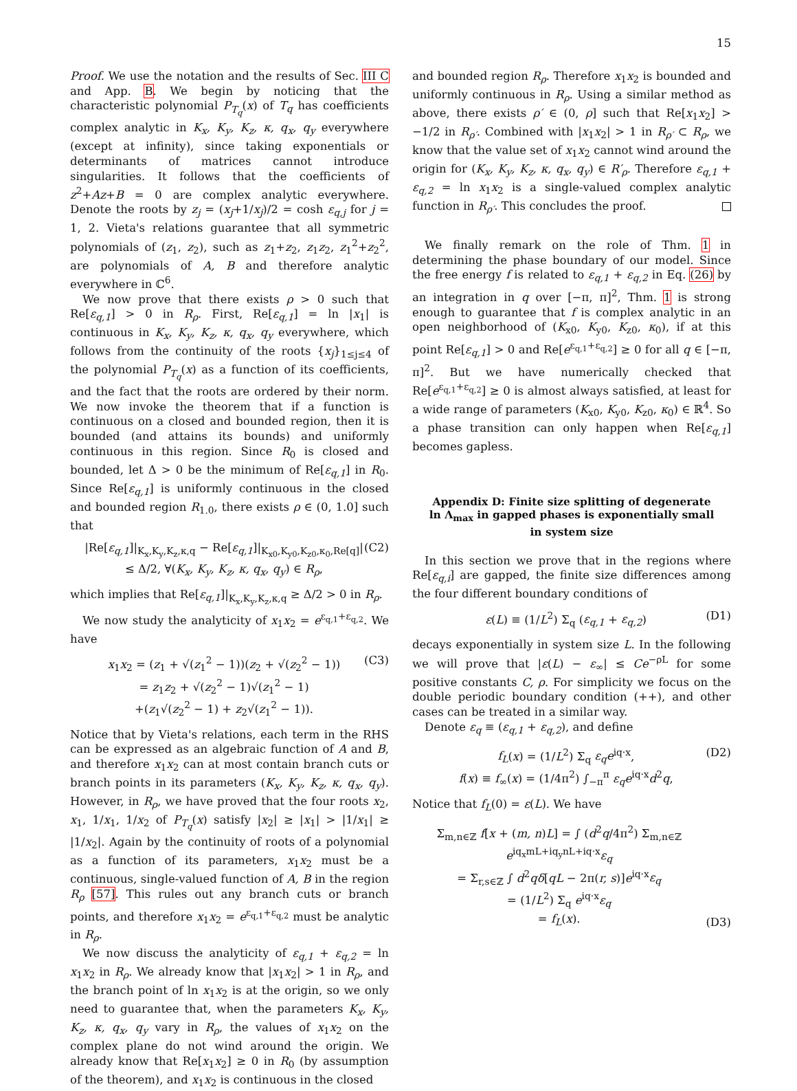15
Proof. We use the notation and the results of Sec. III C and App. B. We begin by noticing that the characteristic polynomial P<sub>T<sub>q</sub></sub>(x) of T<sub>q</sub> has coefficients complex analytic in K<sub>x</sub>, K<sub>y</sub>, K<sub>z</sub>, κ, q<sub>x</sub>, q<sub>y</sub> everywhere (except at infinity), since taking exponentials or determinants of matrices cannot introduce singularities. It follows that the coefficients of z<sup>2</sup>+Az+B = 0 are complex analytic everywhere. Denote the roots by z<sub>j</sub> = (x<sub>j</sub>+1/x<sub>j</sub>)/2 = cosh ε<sub>q,j</sub> for j = 1, 2. Vieta's relations guarantee that all symmetric polynomials of (z<sub>1</sub>, z<sub>2</sub>), such as z<sub>1</sub>+z<sub>2</sub>, z<sub>1</sub>z<sub>2</sub>, z<sub>1</sub><sup>2</sup>+z<sub>2</sub><sup>2</sup>, are polynomials of A, B and therefore analytic everywhere in ℂ<sup>6</sup>.
We now prove that there exists ρ > 0 such that Re[ε<sub>q,1</sub>] > 0 in R<sub>ρ</sub>. First, Re[ε<sub>q,1</sub>] = ln |x<sub>1</sub>| is continuous in K<sub>x</sub>, K<sub>y</sub>, K<sub>z</sub>, κ, q<sub>x</sub>, q<sub>y</sub> everywhere, which follows from the continuity of the roots {x<sub>j</sub>}<sub>1≤j≤4</sub> of the polynomial P<sub>T<sub>q</sub></sub>(x) as a function of its coefficients, and the fact that the roots are ordered by their norm. We now invoke the theorem that if a function is continuous on a closed and bounded region, then it is bounded (and attains its bounds) and uniformly continuous in this region. Since R<sub>0</sub> is closed and bounded, let Δ > 0 be the minimum of Re[ε<sub>q,1</sub>] in R<sub>0</sub>. Since Re[ε<sub>q,1</sub>] is uniformly continuous in the closed and bounded region R<sub>1.0</sub>, there exists ρ ∈ (0, 1.0] such that
|Re[ε<sub>q,1</sub>]|<sub>K<sub>x</sub>,K<sub>y</sub>,K<sub>z</sub>,κ,q</sub> − Re[ε<sub>q,1</sub>]|<sub>K<sub>x0</sub>,K<sub>y0</sub>,K<sub>z0</sub>,κ<sub>0</sub>,Re[q]</sub>|
≤ Δ/2, ∀(K<sub>x</sub>, K<sub>y</sub>, K<sub>z</sub>, κ, q<sub>x</sub>, q<sub>y</sub>) ∈ R<sub>ρ</sub>, (C2)
which implies that Re[ε<sub>q,1</sub>]|<sub>K<sub>x</sub>,K<sub>y</sub>,K<sub>z</sub>,κ,q</sub> ≥ Δ/2 > 0 in R<sub>ρ</sub>.
We now study the analyticity of x<sub>1</sub>x<sub>2</sub> = e<sup>ε<sub>q,1</sub>+ε<sub>q,2</sub></sup>. We have
x<sub>1</sub>x<sub>2</sub> = (z<sub>1</sub> + √(z<sub>1</sub><sup>2</sup> − 1))(z<sub>2</sub> + √(z<sub>2</sub><sup>2</sup> − 1))
= z<sub>1</sub>z<sub>2</sub> + √(z<sub>2</sub><sup>2</sup> − 1)√(z<sub>1</sub><sup>2</sup> − 1)
+(z<sub>1</sub>√(z<sub>2</sub><sup>2</sup> − 1) + z<sub>2</sub>√(z<sub>1</sub><sup>2</sup> − 1)). (C3)
Notice that by Vieta's relations, each term in the RHS can be expressed as an algebraic function of A and B, and therefore x<sub>1</sub>x<sub>2</sub> can at most contain branch cuts or branch points in its parameters (K<sub>x</sub>, K<sub>y</sub>, K<sub>z</sub>, κ, q<sub>x</sub>, q<sub>y</sub>). However, in R<sub>ρ</sub>, we have proved that the four roots x<sub>2</sub>, x<sub>1</sub>, 1/x<sub>1</sub>, 1/x<sub>2</sub> of P<sub>T<sub>q</sub></sub>(x) satisfy |x<sub>2</sub>| ≥ |x<sub>1</sub>| > |1/x<sub>1</sub>| ≥ |1/x<sub>2</sub>|. Again by the continuity of roots of a polynomial as a function of its parameters, x<sub>1</sub>x<sub>2</sub> must be a continuous, single-valued function of A, B in the region R<sub>ρ</sub> [57]. This rules out any branch cuts or branch points, and therefore x<sub>1</sub>x<sub>2</sub> = e<sup>ε<sub>q,1</sub>+ε<sub>q,2</sub></sup> must be analytic in R<sub>ρ</sub>.
We now discuss the analyticity of ε<sub>q,1</sub> + ε<sub>q,2</sub> = ln x<sub>1</sub>x<sub>2</sub> in R<sub>ρ</sub>. We already know that |x<sub>1</sub>x<sub>2</sub>| > 1 in R<sub>ρ</sub>, and the branch point of ln x<sub>1</sub>x<sub>2</sub> is at the origin, so we only need to guarantee that, when the parameters K<sub>x</sub>, K<sub>y</sub>, K<sub>z</sub>, κ, q<sub>x</sub>, q<sub>y</sub> vary in R<sub>ρ</sub>, the values of x<sub>1</sub>x<sub>2</sub> on the complex plane do not wind around the origin. We already know that Re[x<sub>1</sub>x<sub>2</sub>] ≥ 0 in R<sub>0</sub> (by assumption of the theorem), and x<sub>1</sub>x<sub>2</sub> is continuous in the closed
and bounded region R<sub>ρ</sub>. Therefore x<sub>1</sub>x<sub>2</sub> is bounded and uniformly continuous in R<sub>ρ</sub>. Using a similar method as above, there exists ρ′ ∈ (0, ρ] such that Re[x<sub>1</sub>x<sub>2</sub>] > −1/2 in R<sub>ρ′</sub>. Combined with |x<sub>1</sub>x<sub>2</sub>| > 1 in R<sub>ρ′</sub> ⊂ R<sub>ρ</sub>, we know that the value set of x<sub>1</sub>x<sub>2</sub> cannot wind around the origin for (K<sub>x</sub>, K<sub>y</sub>, K<sub>z</sub>, κ, q<sub>x</sub>, q<sub>y</sub>) ∈ R′<sub>ρ</sub>. Therefore ε<sub>q,1</sub> + ε<sub>q,2</sub> = ln x<sub>1</sub>x<sub>2</sub> is a single-valued complex analytic function in R<sub>ρ′</sub>. This concludes the proof.
We finally remark on the role of Thm. 1 in determining the phase boundary of our model. Since the free energy f is related to ε<sub>q,1</sub> + ε<sub>q,2</sub> in Eq. (26) by an integration in q over [−π, π]<sup>2</sup>, Thm. 1 is strong enough to guarantee that f is complex analytic in an open neighborhood of (K<sub>x0</sub>, K<sub>y0</sub>, K<sub>z0</sub>, κ<sub>0</sub>), if at this point Re[ε<sub>q,1</sub>] > 0 and Re[e<sup>ε<sub>q,1</sub>+ε<sub>q,2</sub></sup>] ≥ 0 for all q ∈ [−π, π]<sup>2</sup>. But we have numerically checked that Re[e<sup>ε<sub>q,1</sub>+ε<sub>q,2</sub></sup>] ≥ 0 is almost always satisfied, at least for a wide range of parameters (K<sub>x0</sub>, K<sub>y0</sub>, K<sub>z0</sub>, κ<sub>0</sub>) ∈ ℝ<sup>4</sup>. So a phase transition can only happen when Re[ε<sub>q,1</sub>] becomes gapless.
Appendix D: Finite size splitting of degenerate ln Λ<sub>max</sub> in gapped phases is exponentially small in system size
In this section we prove that in the regions where Re[ε<sub>q,i</sub>] are gapped, the finite size differences among the four different boundary conditions of
ε(L) ≡ (1/L<sup>2</sup>) Σ<sub>q</sub> (ε<sub>q,1</sub> + ε<sub>q,2</sub>) (D1)
decays exponentially in system size L. In the following we will prove that |ε(L) − ε<sub>∞</sub>| ≤ Ce<sup>−ρL</sup> for some positive constants C, ρ. For simplicity we focus on the double periodic boundary condition (++), and other cases can be treated in a similar way.
Denote ε<sub>q</sub> ≡ (ε<sub>q,1</sub> + ε<sub>q,2</sub>), and define
f<sub>L</sub>(x) = (1/L<sup>2</sup>) Σ<sub>q</sub> ε<sub>q</sub>e<sup>iq·x</sup>,
f(x) ≡ f<sub>∞</sub>(x) = (1/4π<sup>2</sup>) ∫<sub>−π</sub><sup>π</sup> ε<sub>q</sub>e<sup>iq·x</sup>d<sup>2</sup>q, (D2)
Notice that f<sub>L</sub>(0) = ε(L). We have
Σ<sub>m,n∈ℤ</sub> f[x + (m, n)L] = ∫ (d<sup>2</sup>q/4π<sup>2</sup>) Σ<sub>m,n∈ℤ</sub> e<sup>iq<sub>x</sub>mL+iq<sub>y</sub>nL+iq·x</sup>ε<sub>q</sub>
= Σ<sub>r,s∈ℤ</sub> ∫ d<sup>2</sup>qδ[qL − 2π(r, s)]e<sup>iq·x</sup>ε<sub>q</sub>
= (1/L<sup>2</sup>) Σ<sub>q</sub> e<sup>iq·x</sup>ε<sub>q</sub>
= f<sub>L</sub>(x). (D3)